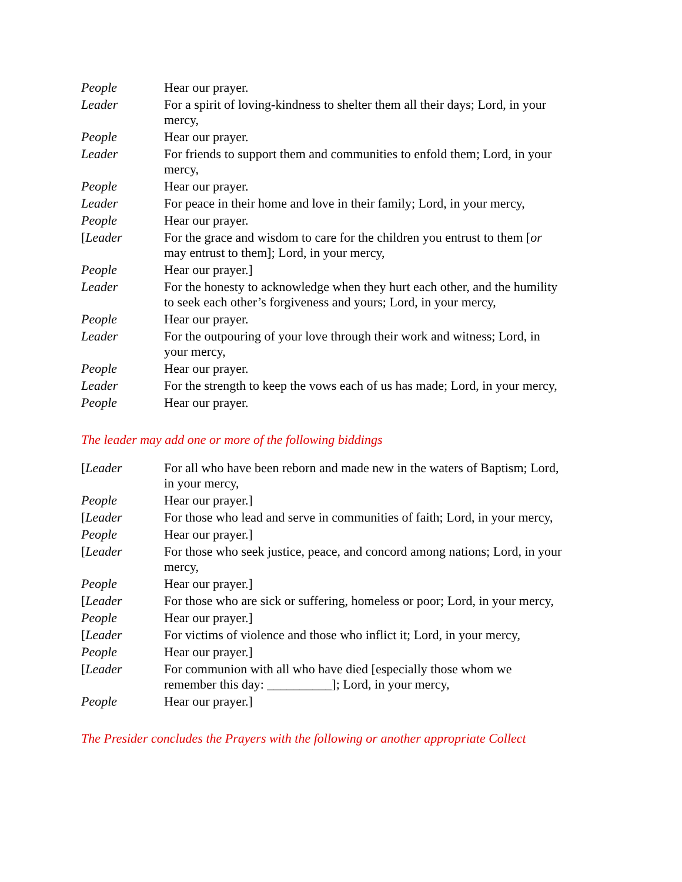People Hear our prayer.
Leader For a spirit of loving-kindness to shelter them all their days; Lord, in your mercy,
People Hear our prayer.
Leader For friends to support them and communities to enfold them; Lord, in your mercy,
People Hear our prayer.
Leader For peace in their home and love in their family; Lord, in your mercy,
People Hear our prayer.
[Leader For the grace and wisdom to care for the children you entrust to them [or may entrust to them]; Lord, in your mercy,
People Hear our prayer.]
Leader For the honesty to acknowledge when they hurt each other, and the humility to seek each other’s forgiveness and yours; Lord, in your mercy,
People Hear our prayer.
Leader For the outpouring of your love through their work and witness; Lord, in your mercy,
People Hear our prayer.
Leader For the strength to keep the vows each of us has made; Lord, in your mercy,
People Hear our prayer.
The leader may add one or more of the following biddings
[Leader For all who have been reborn and made new in the waters of Baptism; Lord, in your mercy,
People Hear our prayer.]
[Leader For those who lead and serve in communities of faith; Lord, in your mercy,
People Hear our prayer.]
[Leader For those who seek justice, peace, and concord among nations; Lord, in your mercy,
People Hear our prayer.]
[Leader For those who are sick or suffering, homeless or poor; Lord, in your mercy,
People Hear our prayer.]
[Leader For victims of violence and those who inflict it; Lord, in your mercy,
People Hear our prayer.]
[Leader For communion with all who have died [especially those whom we remember this day: __________]; Lord, in your mercy,
People Hear our prayer.]
The Presider concludes the Prayers with the following or another appropriate Collect